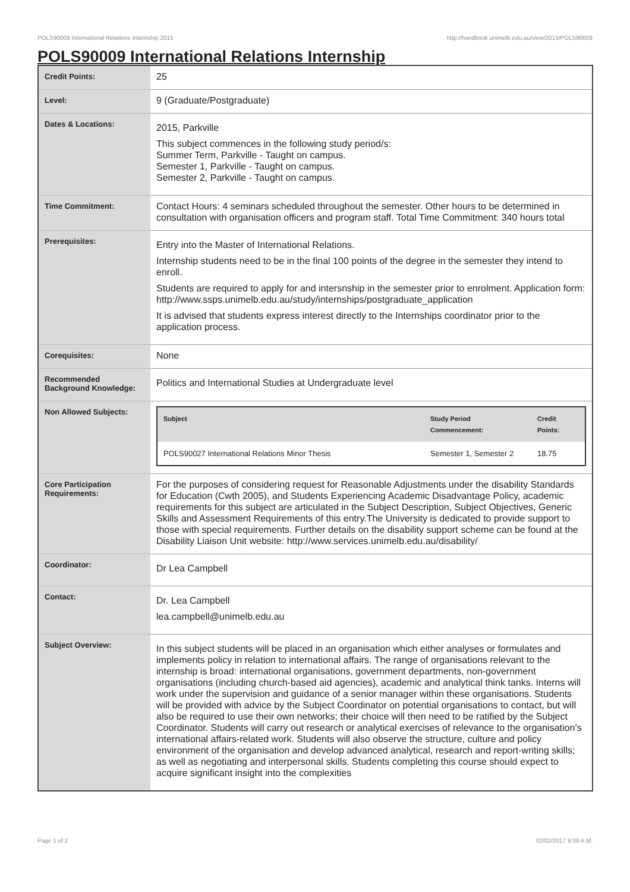POLS90009 International Relations Internship,2015 http://handbook.unimelb.edu.au/view/2015/POLS90009
POLS90009 International Relations Internship
| Credit Points: | 25 |
| Level: | 9 (Graduate/Postgraduate) |
| Dates & Locations: | 2015, Parkville This subject commences in the following study period/s: Summer Term, Parkville - Taught on campus. Semester 1, Parkville - Taught on campus. Semester 2, Parkville - Taught on campus. |
| Time Commitment: | Contact Hours: 4 seminars scheduled throughout the semester. Other hours to be determined in consultation with organisation officers and program staff. Total Time Commitment: 340 hours total |
| Prerequisites: | Entry into the Master of International Relations. Internship students need to be in the final 100 points of the degree in the semester they intend to enroll. Students are required to apply for and intersnship in the semester prior to enrolment. Application form: http://www.ssps.unimelb.edu.au/study/internships/postgraduate_application It is advised that students express interest directly to the Internships coordinator prior to the application process. |
| Corequisites: | None |
| Recommended Background Knowledge: | Politics and International Studies at Undergraduate level |
| Non Allowed Subjects: | / Subject / Study Period Commencement: / Credit Points: / / --- / --- / --- / / POLS90027 International Relations Minor Thesis / Semester 1, Semester 2 / 18.75 / |
| Core Participation Requirements: | For the purposes of considering request for Reasonable Adjustments under the disability Standards for Education (Cwth 2005), and Students Experiencing Academic Disadvantage Policy, academic requirements for this subject are articulated in the Subject Description, Subject Objectives, Generic Skills and Assessment Requirements of this entry.The University is dedicated to provide support to those with special requirements. Further details on the disability support scheme can be found at the Disability Liaison Unit website: http://www.services.unimelb.edu.au/disability/ |
| Coordinator: | Dr Lea Campbell |
| Contact: | Dr. Lea Campbell lea.campbell@unimelb.edu.au |
| Subject Overview: | In this subject students will be placed in an organisation which either analyses or formulates and implements policy in relation to international affairs. The range of organisations relevant to the internship is broad: international organisations, government departments, non-government organisations (including church-based aid agencies), academic and analytical think tanks. Interns will work under the supervision and guidance of a senior manager within these organisations. Students will be provided with advice by the Subject Coordinator on potential organisations to contact, but will also be required to use their own networks; their choice will then need to be ratified by the Subject Coordinator. Students will carry out research or analytical exercises of relevance to the organisation’s international affairs-related work. Students will also observe the structure, culture and policy environment of the organisation and develop advanced analytical, research and report-writing skills; as well as negotiating and interpersonal skills. Students completing this course should expect to acquire significant insight into the complexities |
Page 1 of 2 02/02/2017 9:39 A.M.